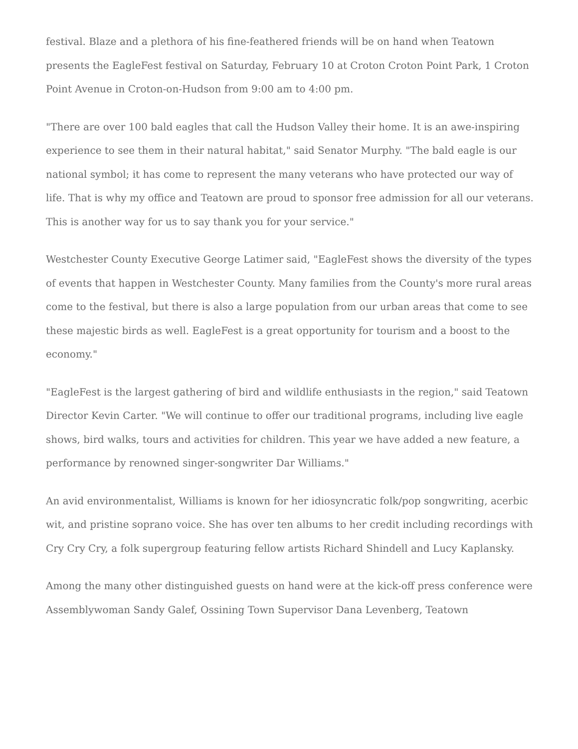festival. Blaze and a plethora of his fine-feathered friends will be on hand when Teatown presents the EagleFest festival on Saturday, February 10 at Croton Croton Point Park, 1 Croton Point Avenue in Croton-on-Hudson from 9:00 am to 4:00 pm.
"There are over 100 bald eagles that call the Hudson Valley their home. It is an awe-inspiring experience to see them in their natural habitat," said Senator Murphy. "The bald eagle is our national symbol; it has come to represent the many veterans who have protected our way of life. That is why my office and Teatown are proud to sponsor free admission for all our veterans. This is another way for us to say thank you for your service."
Westchester County Executive George Latimer said, "EagleFest shows the diversity of the types of events that happen in Westchester County. Many families from the County's more rural areas come to the festival, but there is also a large population from our urban areas that come to see these majestic birds as well. EagleFest is a great opportunity for tourism and a boost to the economy."
"EagleFest is the largest gathering of bird and wildlife enthusiasts in the region," said Teatown Director Kevin Carter. "We will continue to offer our traditional programs, including live eagle shows, bird walks, tours and activities for children. This year we have added a new feature, a performance by renowned singer-songwriter Dar Williams."
An avid environmentalist, Williams is known for her idiosyncratic folk/pop songwriting, acerbic wit, and pristine soprano voice. She has over ten albums to her credit including recordings with Cry Cry Cry, a folk supergroup featuring fellow artists Richard Shindell and Lucy Kaplansky.
Among the many other distinguished guests on hand were at the kick-off press conference were Assemblywoman Sandy Galef, Ossining Town Supervisor Dana Levenberg, Teatown